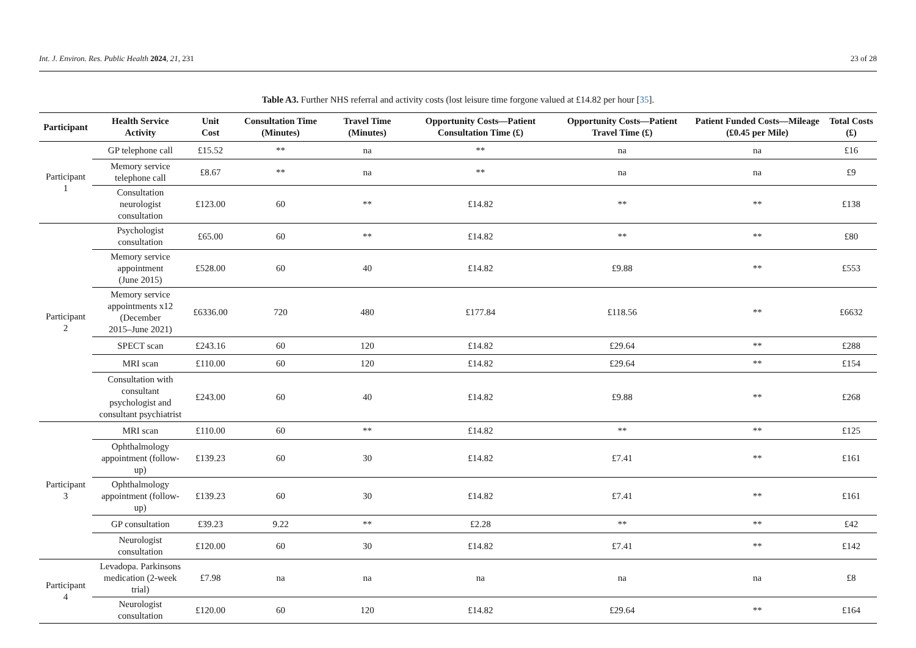Int. J. Environ. Res. Public Health 2024, 21, 231 23 of 28
Table A3. Further NHS referral and activity costs (lost leisure time forgone valued at £14.82 per hour [35].
| Participant | Health Service Activity | Unit Cost | Consultation Time (Minutes) | Travel Time (Minutes) | Opportunity Costs—Patient Consultation Time (£) | Opportunity Costs—Patient Travel Time (£) | Patient Funded Costs—Mileage (£0.45 per Mile) | Total Costs (£) |
| --- | --- | --- | --- | --- | --- | --- | --- | --- |
| Participant 1 | GP telephone call | £15.52 | ** | na | ** | na | na | £16 |
| | Memory service telephone call | £8.67 | ** | na | ** | na | na | £9 |
| | Consultation neurologist consultation | £123.00 | 60 | ** | £14.82 | ** | ** | £138 |
| Participant 2 | Psychologist consultation | £65.00 | 60 | ** | £14.82 | ** | ** | £80 |
| | Memory service appointment (June 2015) | £528.00 | 60 | 40 | £14.82 | £9.88 | ** | £553 |
| | Memory service appointments x12 (December 2015–June 2021) | £6336.00 | 720 | 480 | £177.84 | £118.56 | ** | £6632 |
| | SPECT scan | £243.16 | 60 | 120 | £14.82 | £29.64 | ** | £288 |
| | MRI scan | £110.00 | 60 | 120 | £14.82 | £29.64 | ** | £154 |
| | Consultation with consultant psychologist and consultant psychiatrist | £243.00 | 60 | 40 | £14.82 | £9.88 | ** | £268 |
| Participant 3 | MRI scan | £110.00 | 60 | ** | £14.82 | ** | ** | £125 |
| | Ophthalmology appointment (follow-up) | £139.23 | 60 | 30 | £14.82 | £7.41 | ** | £161 |
| | Ophthalmology appointment (follow-up) | £139.23 | 60 | 30 | £14.82 | £7.41 | ** | £161 |
| | GP consultation | £39.23 | 9.22 | ** | £2.28 | ** | ** | £42 |
| | Neurologist consultation | £120.00 | 60 | 30 | £14.82 | £7.41 | ** | £142 |
| Participant 4 | Levadopa. Parkinsons medication (2-week trial) | £7.98 | na | na | na | na | na | £8 |
| | Neurologist consultation | £120.00 | 60 | 120 | £14.82 | £29.64 | ** | £164 |